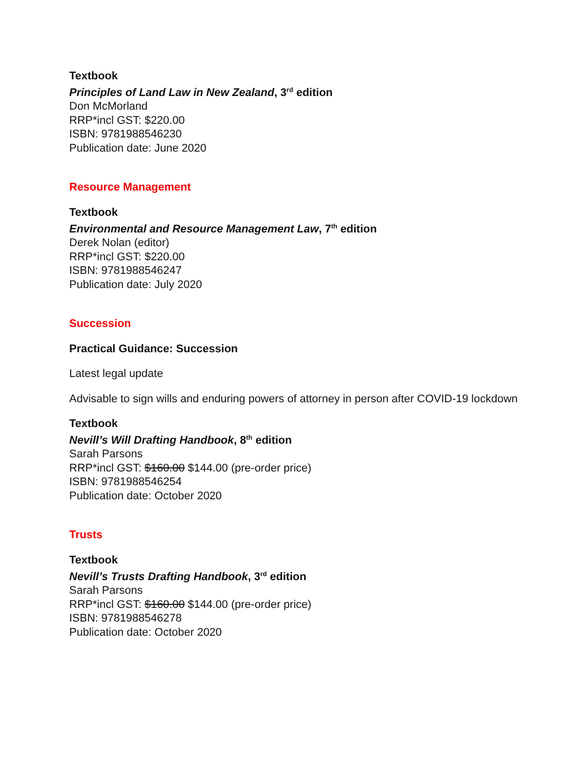Textbook
Principles of Land Law in New Zealand, 3<sup>rd</sup> edition
Don McMorland
RRP*incl GST: $220.00
ISBN: 9781988546230
Publication date: June 2020
Resource Management
Textbook
Environmental and Resource Management Law, 7<sup>th</sup> edition
Derek Nolan (editor)
RRP*incl GST: $220.00
ISBN: 9781988546247
Publication date: July 2020
Succession
Practical Guidance: Succession
Latest legal update
Advisable to sign wills and enduring powers of attorney in person after COVID-19 lockdown
Textbook
Nevill’s Will Drafting Handbook, 8<sup>th</sup> edition
Sarah Parsons
RRP*incl GST: $160.00 $144.00 (pre-order price)
ISBN: 9781988546254
Publication date: October 2020
Trusts
Textbook
Nevill’s Trusts Drafting Handbook, 3<sup>rd</sup> edition
Sarah Parsons
RRP*incl GST: $160.00 $144.00 (pre-order price)
ISBN: 9781988546278
Publication date: October 2020